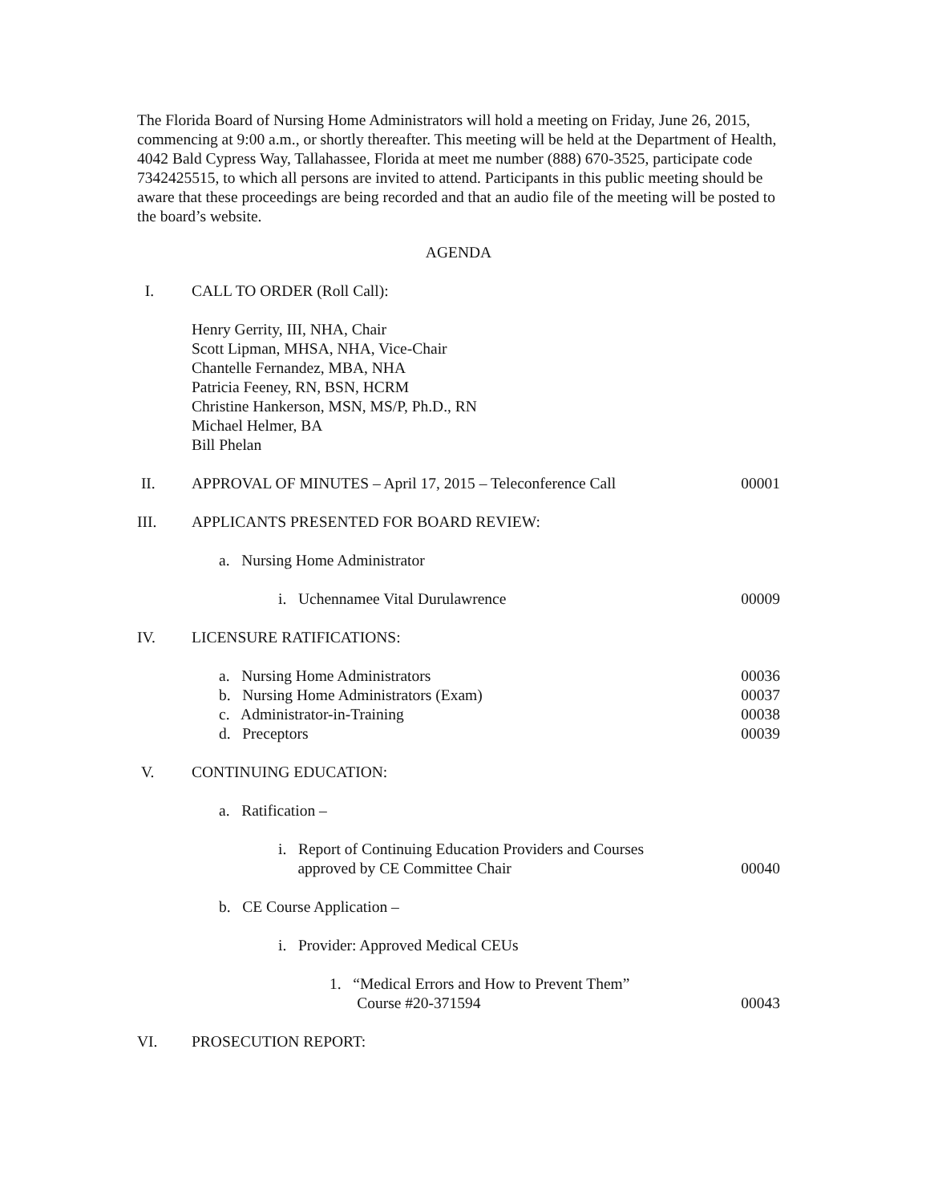The Florida Board of Nursing Home Administrators will hold a meeting on Friday, June 26, 2015, commencing at 9:00 a.m., or shortly thereafter. This meeting will be held at the Department of Health, 4042 Bald Cypress Way, Tallahassee, Florida at meet me number (888) 670-3525, participate code 7342425515, to which all persons are invited to attend. Participants in this public meeting should be aware that these proceedings are being recorded and that an audio file of the meeting will be posted to the board’s website.
AGENDA
I. CALL TO ORDER (Roll Call):
Henry Gerrity, III, NHA, Chair
Scott Lipman, MHSA, NHA, Vice-Chair
Chantelle Fernandez, MBA, NHA
Patricia Feeney, RN, BSN, HCRM
Christine Hankerson, MSN, MS/P, Ph.D., RN
Michael Helmer, BA
Bill Phelan
II. APPROVAL OF MINUTES – April 17, 2015 – Teleconference Call 00001
III. APPLICANTS PRESENTED FOR BOARD REVIEW:
a. Nursing Home Administrator
i. Uchennamee Vital Durulawrence 00009
IV. LICENSURE RATIFICATIONS:
a. Nursing Home Administrators 00036
b. Nursing Home Administrators (Exam) 00037
c. Administrator-in-Training 00038
d. Preceptors 00039
V. CONTINUING EDUCATION:
a. Ratification –
i. Report of Continuing Education Providers and Courses
approved by CE Committee Chair
00040
b. CE Course Application –
i. Provider: Approved Medical CEUs
1. “Medical Errors and How to Prevent Them”
Course #20-371594
00043
VI. PROSECUTION REPORT: